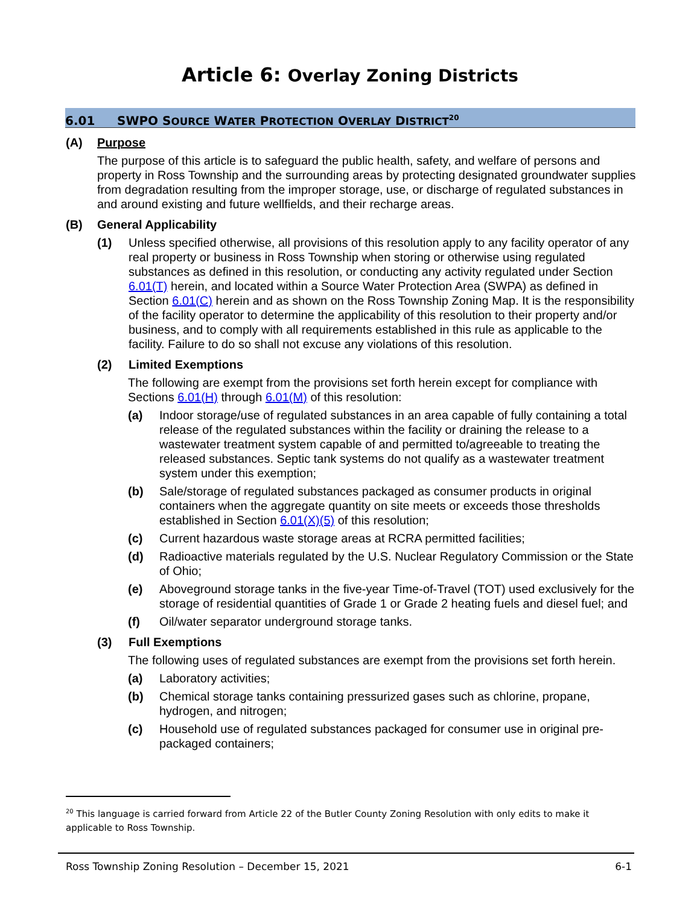Article 6: Overlay Zoning Districts
6.01 SWPO SOURCE WATER PROTECTION OVERLAY DISTRICT<sup>20</sup>
(A) Purpose
The purpose of this article is to safeguard the public health, safety, and welfare of persons and property in Ross Township and the surrounding areas by protecting designated groundwater supplies from degradation resulting from the improper storage, use, or discharge of regulated substances in and around existing and future wellfields, and their recharge areas.
(B) General Applicability
(1) Unless specified otherwise, all provisions of this resolution apply to any facility operator of any real property or business in Ross Township when storing or otherwise using regulated substances as defined in this resolution, or conducting any activity regulated under Section 6.01(T) herein, and located within a Source Water Protection Area (SWPA) as defined in Section 6.01(C) herein and as shown on the Ross Township Zoning Map. It is the responsibility of the facility operator to determine the applicability of this resolution to their property and/or business, and to comply with all requirements established in this rule as applicable to the facility. Failure to do so shall not excuse any violations of this resolution.
(2) Limited Exemptions
The following are exempt from the provisions set forth herein except for compliance with Sections 6.01(H) through 6.01(M) of this resolution:
(a) Indoor storage/use of regulated substances in an area capable of fully containing a total release of the regulated substances within the facility or draining the release to a wastewater treatment system capable of and permitted to/agreeable to treating the released substances. Septic tank systems do not qualify as a wastewater treatment system under this exemption;
(b) Sale/storage of regulated substances packaged as consumer products in original containers when the aggregate quantity on site meets or exceeds those thresholds established in Section 6.01(X)(5) of this resolution;
(c) Current hazardous waste storage areas at RCRA permitted facilities;
(d) Radioactive materials regulated by the U.S. Nuclear Regulatory Commission or the State of Ohio;
(e) Aboveground storage tanks in the five-year Time-of-Travel (TOT) used exclusively for the storage of residential quantities of Grade 1 or Grade 2 heating fuels and diesel fuel; and
(f) Oil/water separator underground storage tanks.
(3) Full Exemptions
The following uses of regulated substances are exempt from the provisions set forth herein.
(a) Laboratory activities;
(b) Chemical storage tanks containing pressurized gases such as chlorine, propane, hydrogen, and nitrogen;
(c) Household use of regulated substances packaged for consumer use in original pre-packaged containers;
<sup>20</sup> This language is carried forward from Article 22 of the Butler County Zoning Resolution with only edits to make it applicable to Ross Township.
Ross Township Zoning Resolution – December 15, 2021 6-1